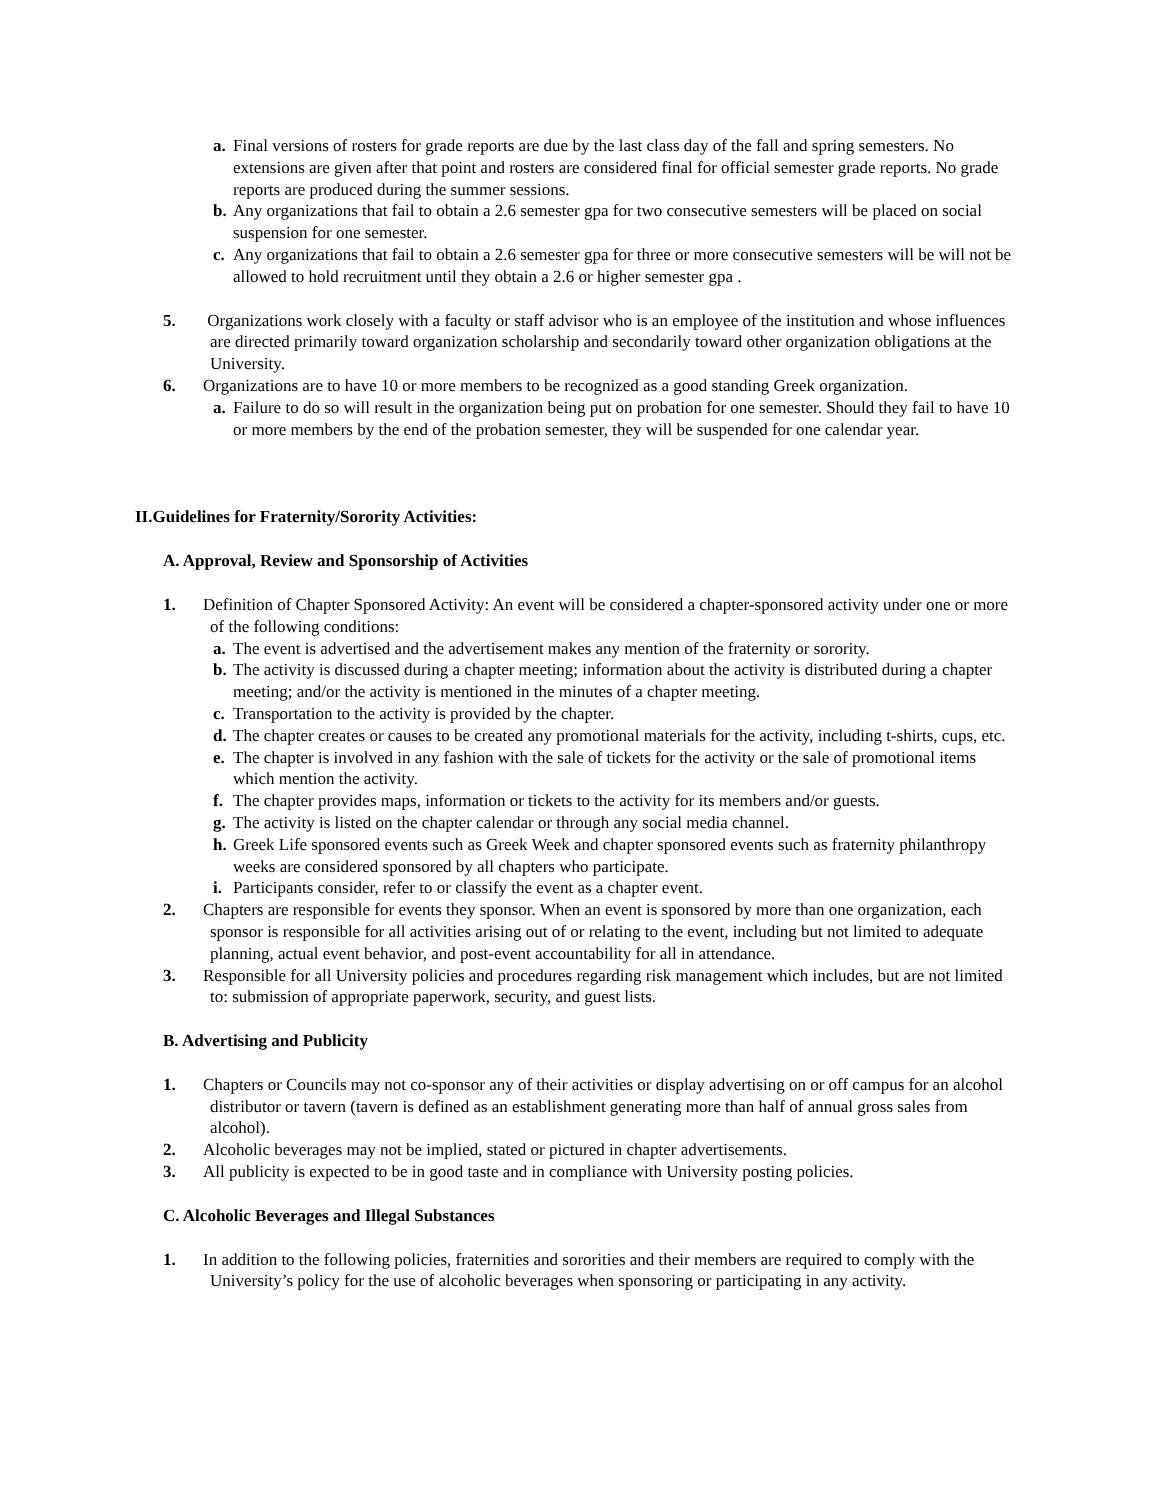a.
Final versions of rosters for grade reports are due by the last class day of the fall and spring semesters. No extensions are given after that point and rosters are considered final for official semester grade reports. No grade reports are produced during the summer sessions.
b.
Any organizations that fail to obtain a 2.6 semester gpa for two consecutive semesters will be placed on social suspension for one semester.
c.
Any organizations that fail to obtain a 2.6 semester gpa for three or more consecutive semesters will be will not be allowed to hold recruitment until they obtain a 2.6 or higher semester gpa .
5. Organizations work closely with a faculty or staff advisor who is an employee of the institution and whose influences are directed primarily toward organization scholarship and secondarily toward other organization obligations at the University.
6. Organizations are to have 10 or more members to be recognized as a good standing Greek organization.
a.
Failure to do so will result in the organization being put on probation for one semester. Should they fail to have 10 or more members by the end of the probation semester, they will be suspended for one calendar year.
II.Guidelines for Fraternity/Sorority Activities:
A. Approval, Review and Sponsorship of Activities
1. Definition of Chapter Sponsored Activity: An event will be considered a chapter-sponsored activity under one or more of the following conditions:
a.
The event is advertised and the advertisement makes any mention of the fraternity or sorority.
b.
The activity is discussed during a chapter meeting; information about the activity is distributed during a chapter meeting; and/or the activity is mentioned in the minutes of a chapter meeting.
c.
Transportation to the activity is provided by the chapter.
d.
The chapter creates or causes to be created any promotional materials for the activity, including t-shirts, cups, etc.
e.
The chapter is involved in any fashion with the sale of tickets for the activity or the sale of promotional items which mention the activity.
f.
The chapter provides maps, information or tickets to the activity for its members and/or guests.
g.
The activity is listed on the chapter calendar or through any social media channel.
h.
Greek Life sponsored events such as Greek Week and chapter sponsored events such as fraternity philanthropy weeks are considered sponsored by all chapters who participate.
i.
Participants consider, refer to or classify the event as a chapter event.
2. Chapters are responsible for events they sponsor. When an event is sponsored by more than one organization, each sponsor is responsible for all activities arising out of or relating to the event, including but not limited to adequate planning, actual event behavior, and post-event accountability for all in attendance.
3. Responsible for all University policies and procedures regarding risk management which includes, but are not limited to: submission of appropriate paperwork, security, and guest lists.
B. Advertising and Publicity
1. Chapters or Councils may not co-sponsor any of their activities or display advertising on or off campus for an alcohol distributor or tavern (tavern is defined as an establishment generating more than half of annual gross sales from alcohol).
2. Alcoholic beverages may not be implied, stated or pictured in chapter advertisements.
3. All publicity is expected to be in good taste and in compliance with University posting policies.
C. Alcoholic Beverages and Illegal Substances
1. In addition to the following policies, fraternities and sororities and their members are required to comply with the University’s policy for the use of alcoholic beverages when sponsoring or participating in any activity.